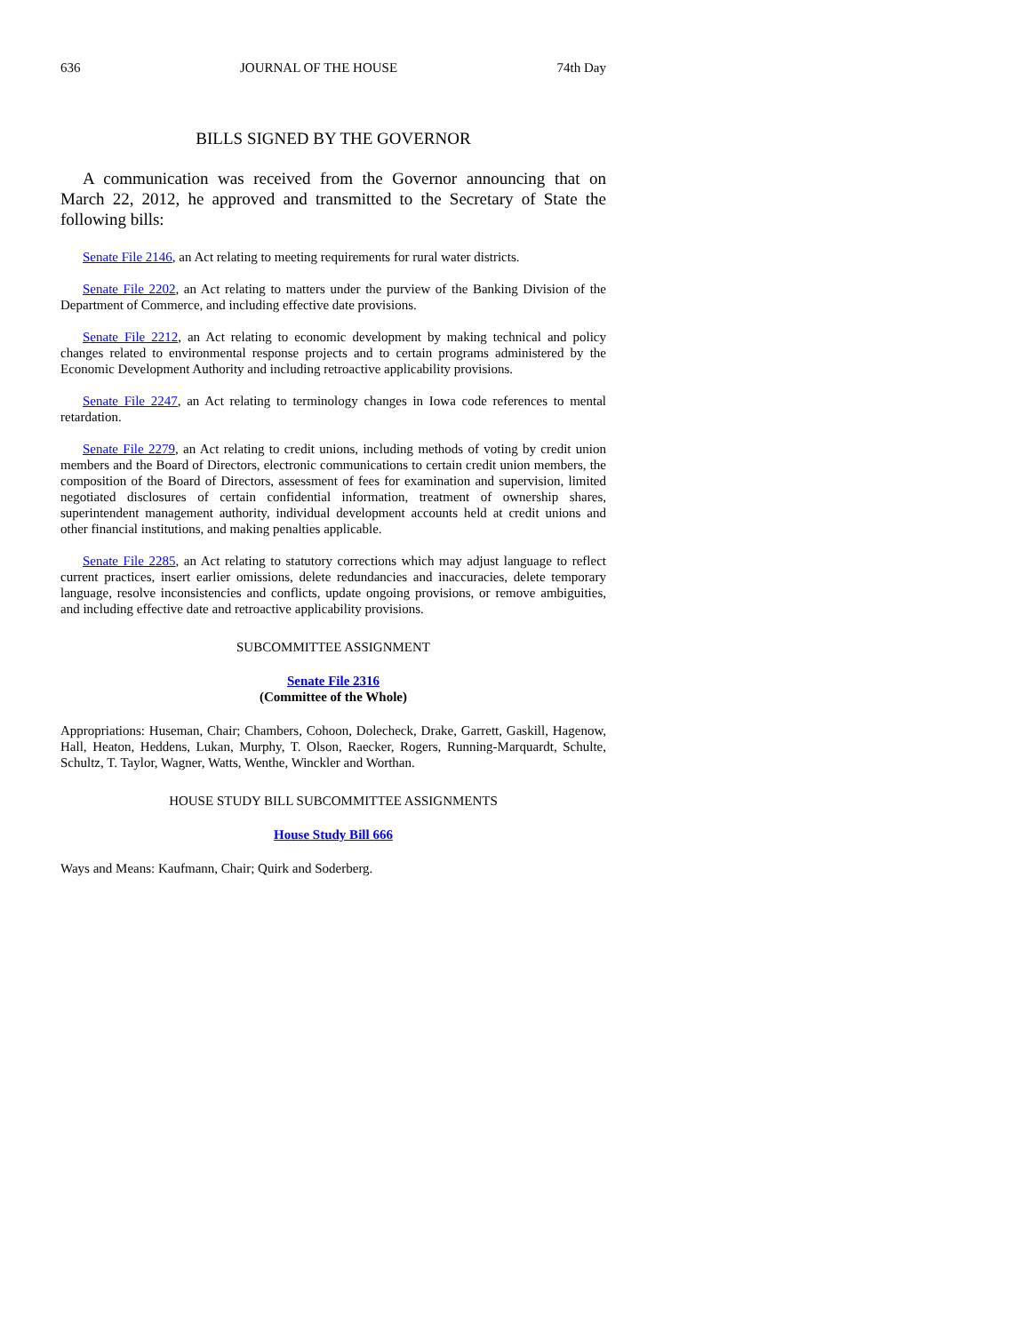636 JOURNAL OF THE HOUSE 74th Day
BILLS SIGNED BY THE GOVERNOR
A communication was received from the Governor announcing that on March 22, 2012, he approved and transmitted to the Secretary of State the following bills:
Senate File 2146, an Act relating to meeting requirements for rural water districts.
Senate File 2202, an Act relating to matters under the purview of the Banking Division of the Department of Commerce, and including effective date provisions.
Senate File 2212, an Act relating to economic development by making technical and policy changes related to environmental response projects and to certain programs administered by the Economic Development Authority and including retroactive applicability provisions.
Senate File 2247, an Act relating to terminology changes in Iowa code references to mental retardation.
Senate File 2279, an Act relating to credit unions, including methods of voting by credit union members and the Board of Directors, electronic communications to certain credit union members, the composition of the Board of Directors, assessment of fees for examination and supervision, limited negotiated disclosures of certain confidential information, treatment of ownership shares, superintendent management authority, individual development accounts held at credit unions and other financial institutions, and making penalties applicable.
Senate File 2285, an Act relating to statutory corrections which may adjust language to reflect current practices, insert earlier omissions, delete redundancies and inaccuracies, delete temporary language, resolve inconsistencies and conflicts, update ongoing provisions, or remove ambiguities, and including effective date and retroactive applicability provisions.
SUBCOMMITTEE ASSIGNMENT
Senate File 2316
(Committee of the Whole)
Appropriations: Huseman, Chair; Chambers, Cohoon, Dolecheck, Drake, Garrett, Gaskill, Hagenow, Hall, Heaton, Heddens, Lukan, Murphy, T. Olson, Raecker, Rogers, Running-Marquardt, Schulte, Schultz, T. Taylor, Wagner, Watts, Wenthe, Winckler and Worthan.
HOUSE STUDY BILL SUBCOMMITTEE ASSIGNMENTS
House Study Bill 666
Ways and Means: Kaufmann, Chair; Quirk and Soderberg.